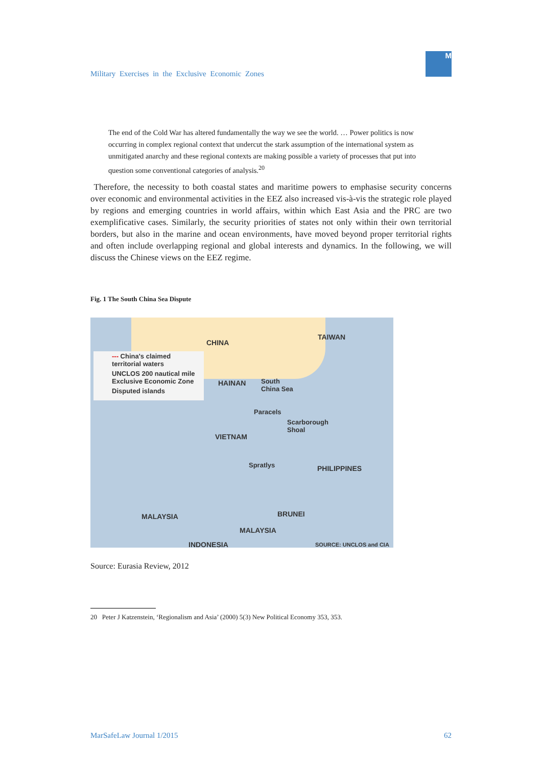Military Exercises in the Exclusive Economic Zones
M
The end of the Cold War has altered fundamentally the way we see the world. … Power politics is now occurring in complex regional context that undercut the stark assumption of the international system as unmitigated anarchy and these regional contexts are making possible a variety of processes that put into question some conventional categories of analysis.<sup>20</sup>
Therefore, the necessity to both coastal states and maritime powers to emphasise security concerns over economic and environmental activities in the EEZ also increased vis-à-vis the strategic role played by regions and emerging countries in world affairs, within which East Asia and the PRC are two exemplificative cases. Similarly, the security priorities of states not only within their own territorial borders, but also in the marine and ocean environments, have moved beyond proper territorial rights and often include overlapping regional and global interests and dynamics. In the following, we will discuss the Chinese views on the EEZ regime.
Fig. 1 The South China Sea Dispute
--- China's claimed
territorial waters
UNCLOS 200 nautical mile
Exclusive Economic Zone
Disputed islands
CHINA
TAIWAN
HAINAN South
China Sea
Paracels
Scarborough
Shoal
VIETNAM
Spratlys PHILIPPINES
BRUNEI MALAYSIA
MALAYSIA
INDONESIA SOURCE: UNCLOS and CIA
Source: Eurasia Review, 2012
20 Peter J Katzenstein, ‘Regionalism and Asia’ (2000) 5(3) New Political Economy 353, 353.
MarSafeLaw Journal 1/2015 62